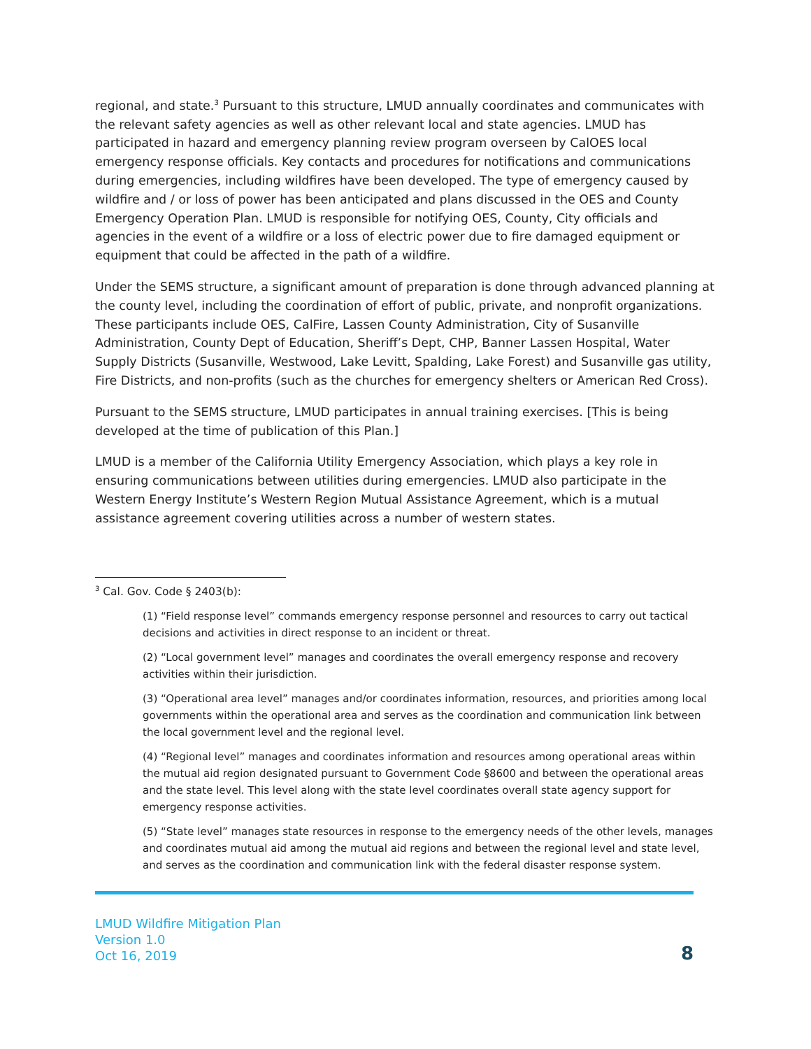regional, and state.<sup>3</sup> Pursuant to this structure, LMUD annually coordinates and communicates with the relevant safety agencies as well as other relevant local and state agencies. LMUD has participated in hazard and emergency planning review program overseen by CalOES local emergency response officials. Key contacts and procedures for notifications and communications during emergencies, including wildfires have been developed. The type of emergency caused by wildfire and / or loss of power has been anticipated and plans discussed in the OES and County Emergency Operation Plan. LMUD is responsible for notifying OES, County, City officials and agencies in the event of a wildfire or a loss of electric power due to fire damaged equipment or equipment that could be affected in the path of a wildfire.
Under the SEMS structure, a significant amount of preparation is done through advanced planning at the county level, including the coordination of effort of public, private, and nonprofit organizations. These participants include OES, CalFire, Lassen County Administration, City of Susanville Administration, County Dept of Education, Sheriff’s Dept, CHP, Banner Lassen Hospital, Water Supply Districts (Susanville, Westwood, Lake Levitt, Spalding, Lake Forest) and Susanville gas utility, Fire Districts, and non-profits (such as the churches for emergency shelters or American Red Cross).
Pursuant to the SEMS structure, LMUD participates in annual training exercises. [This is being developed at the time of publication of this Plan.]
LMUD is a member of the California Utility Emergency Association, which plays a key role in ensuring communications between utilities during emergencies. LMUD also participate in the Western Energy Institute’s Western Region Mutual Assistance Agreement, which is a mutual assistance agreement covering utilities across a number of western states.
<sup>3</sup> Cal. Gov. Code § 2403(b):
(1) “Field response level” commands emergency response personnel and resources to carry out tactical decisions and activities in direct response to an incident or threat.
(2) “Local government level” manages and coordinates the overall emergency response and recovery activities within their jurisdiction.
(3) “Operational area level” manages and/or coordinates information, resources, and priorities among local governments within the operational area and serves as the coordination and communication link between the local government level and the regional level.
(4) “Regional level” manages and coordinates information and resources among operational areas within the mutual aid region designated pursuant to Government Code §8600 and between the operational areas and the state level. This level along with the state level coordinates overall state agency support for emergency response activities.
(5) “State level” manages state resources in response to the emergency needs of the other levels, manages and coordinates mutual aid among the mutual aid regions and between the regional level and state level, and serves as the coordination and communication link with the federal disaster response system.
LMUD Wildfire Mitigation Plan
Version 1.0
Oct 16, 2019
8